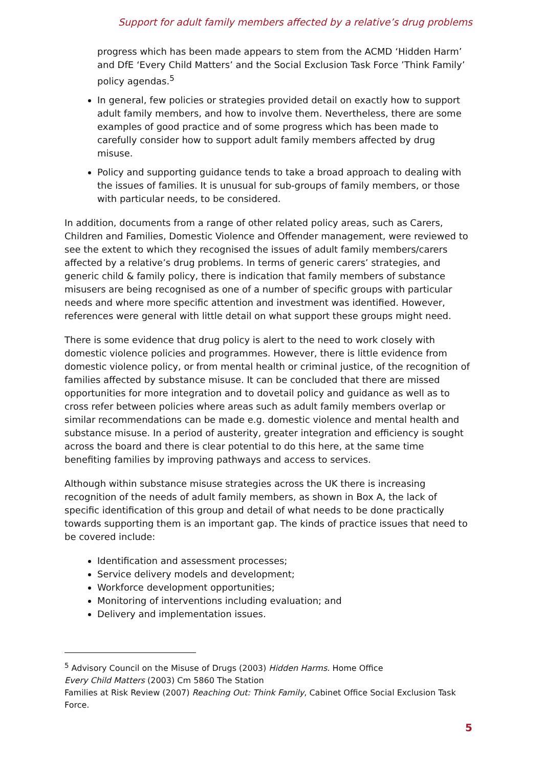Support for adult family members affected by a relative’s drug problems
progress which has been made appears to stem from the ACMD ‘Hidden Harm’ and DfE ‘Every Child Matters’ and the Social Exclusion Task Force ’Think Family’ policy agendas.<sup>5</sup>
In general, few policies or strategies provided detail on exactly how to support adult family members, and how to involve them. Nevertheless, there are some examples of good practice and of some progress which has been made to carefully consider how to support adult family members affected by drug misuse.
Policy and supporting guidance tends to take a broad approach to dealing with the issues of families. It is unusual for sub-groups of family members, or those with particular needs, to be considered.
In addition, documents from a range of other related policy areas, such as Carers, Children and Families, Domestic Violence and Offender management, were reviewed to see the extent to which they recognised the issues of adult family members/carers affected by a relative’s drug problems. In terms of generic carers’ strategies, and generic child & family policy, there is indication that family members of substance misusers are being recognised as one of a number of specific groups with particular needs and where more specific attention and investment was identified. However, references were general with little detail on what support these groups might need.
There is some evidence that drug policy is alert to the need to work closely with domestic violence policies and programmes. However, there is little evidence from domestic violence policy, or from mental health or criminal justice, of the recognition of families affected by substance misuse. It can be concluded that there are missed opportunities for more integration and to dovetail policy and guidance as well as to cross refer between policies where areas such as adult family members overlap or similar recommendations can be made e.g. domestic violence and mental health and substance misuse. In a period of austerity, greater integration and efficiency is sought across the board and there is clear potential to do this here, at the same time benefiting families by improving pathways and access to services.
Although within substance misuse strategies across the UK there is increasing recognition of the needs of adult family members, as shown in Box A, the lack of specific identification of this group and detail of what needs to be done practically towards supporting them is an important gap. The kinds of practice issues that need to be covered include:
Identification and assessment processes;
Service delivery models and development;
Workforce development opportunities;
Monitoring of interventions including evaluation; and
Delivery and implementation issues.
<sup>5</sup> Advisory Council on the Misuse of Drugs (2003) Hidden Harms. Home Office
Every Child Matters (2003) Cm 5860 The Station
Families at Risk Review (2007) Reaching Out: Think Family, Cabinet Office Social Exclusion Task Force.
5